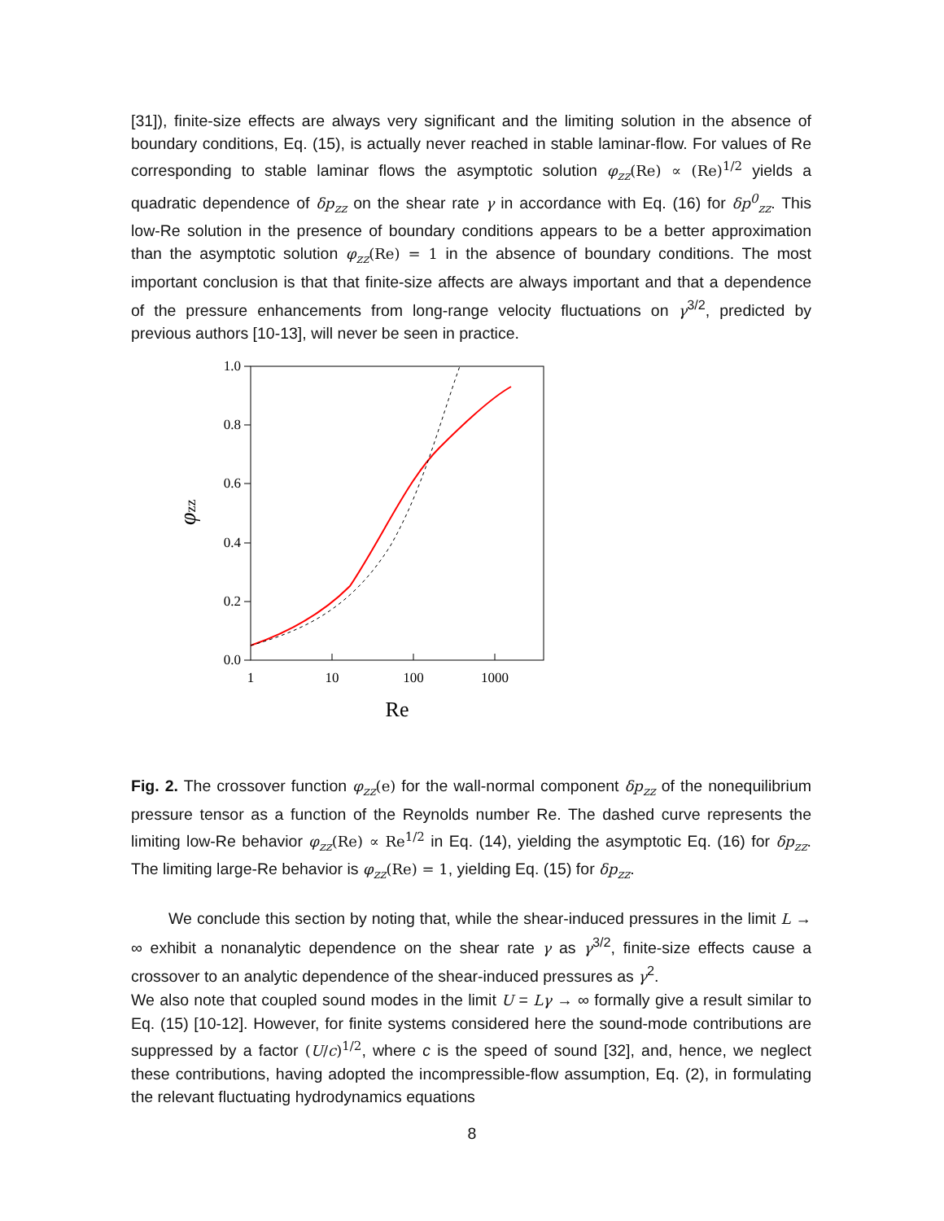[31]), finite-size effects are always very significant and the limiting solution in the absence of boundary conditions, Eq. (15), is actually never reached in stable laminar-flow. For values of Re corresponding to stable laminar flows the asymptotic solution φ<sub>zz</sub>(Re) ∝ (Re)<sup>1/2</sup> yields a quadratic dependence of δp<sub>zz</sub> on the shear rate γ in accordance with Eq. (16) for δp<sup>0</sup><sub>zz</sub>. This low-Re solution in the presence of boundary conditions appears to be a better approximation than the asymptotic solution φ<sub>zz</sub>(Re) = 1 in the absence of boundary conditions. The most important conclusion is that that finite-size affects are always important and that a dependence of the pressure enhancements from long-range velocity fluctuations on γ<sup>3/2</sup>, predicted by previous authors [10-13], will never be seen in practice.
0.0
0.2
0.4
0.6
0.8
1.0
1
10
100
1000
Re
φzz
Fig. 2. The crossover function φ<sub>zz</sub>(e) for the wall-normal component δp<sub>zz</sub> of the nonequilibrium pressure tensor as a function of the Reynolds number Re. The dashed curve represents the limiting low-Re behavior φ<sub>zz</sub>(Re) ∝ Re<sup>1/2</sup> in Eq. (14), yielding the asymptotic Eq. (16) for δp<sub>zz</sub>. The limiting large-Re behavior is φ<sub>zz</sub>(Re) = 1, yielding Eq. (15) for δp<sub>zz</sub>.
We conclude this section by noting that, while the shear-induced pressures in the limit L → ∞ exhibit a nonanalytic dependence on the shear rate γ as γ<sup>3/2</sup>, finite-size effects cause a crossover to an analytic dependence of the shear-induced pressures as γ<sup>2</sup>.
We also note that coupled sound modes in the limit U = Lγ → ∞ formally give a result similar to Eq. (15) [10-12]. However, for finite systems considered here the sound-mode contributions are suppressed by a factor (U/c)<sup>1/2</sup>, where c is the speed of sound [32], and, hence, we neglect these contributions, having adopted the incompressible-flow assumption, Eq. (2), in formulating the relevant fluctuating hydrodynamics equations
8